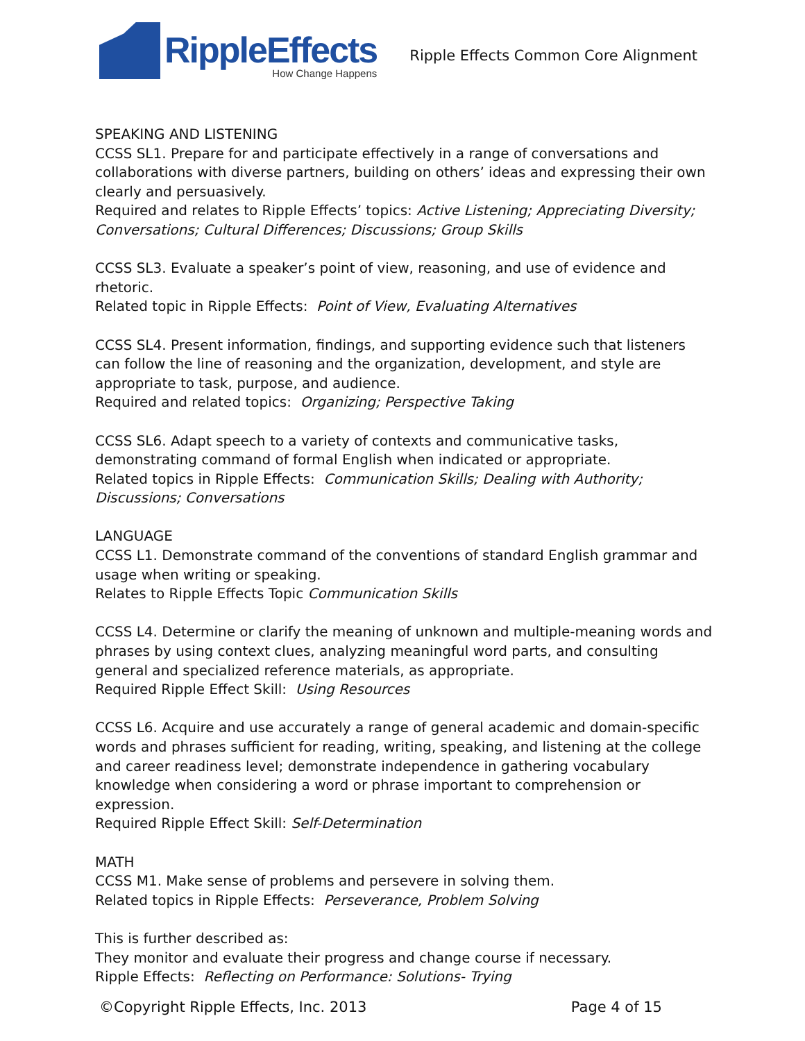RippleEffects
How Change Happens
Ripple Effects Common Core Alignment
SPEAKING AND LISTENING
CCSS SL1. Prepare for and participate effectively in a range of conversations and collaborations with diverse partners, building on others’ ideas and expressing their own clearly and persuasively.
Required and relates to Ripple Effects’ topics: Active Listening; Appreciating Diversity; Conversations; Cultural Differences; Discussions; Group Skills
CCSS SL3. Evaluate a speaker’s point of view, reasoning, and use of evidence and rhetoric.
Related topic in Ripple Effects: Point of View, Evaluating Alternatives
CCSS SL4. Present information, findings, and supporting evidence such that listeners can follow the line of reasoning and the organization, development, and style are appropriate to task, purpose, and audience.
Required and related topics: Organizing; Perspective Taking
CCSS SL6. Adapt speech to a variety of contexts and communicative tasks, demonstrating command of formal English when indicated or appropriate.
Related topics in Ripple Effects: Communication Skills; Dealing with Authority; Discussions; Conversations
LANGUAGE
CCSS L1. Demonstrate command of the conventions of standard English grammar and usage when writing or speaking.
Relates to Ripple Effects Topic Communication Skills
CCSS L4. Determine or clarify the meaning of unknown and multiple-meaning words and phrases by using context clues, analyzing meaningful word parts, and consulting general and specialized reference materials, as appropriate.
Required Ripple Effect Skill: Using Resources
CCSS L6. Acquire and use accurately a range of general academic and domain-specific words and phrases sufficient for reading, writing, speaking, and listening at the college and career readiness level; demonstrate independence in gathering vocabulary knowledge when considering a word or phrase important to comprehension or expression.
Required Ripple Effect Skill: Self-Determination
MATH
CCSS M1. Make sense of problems and persevere in solving them.
Related topics in Ripple Effects: Perseverance, Problem Solving
This is further described as:
They monitor and evaluate their progress and change course if necessary.
Ripple Effects: Reflecting on Performance: Solutions- Trying
©Copyright Ripple Effects, Inc. 2013 Page 4 of 15